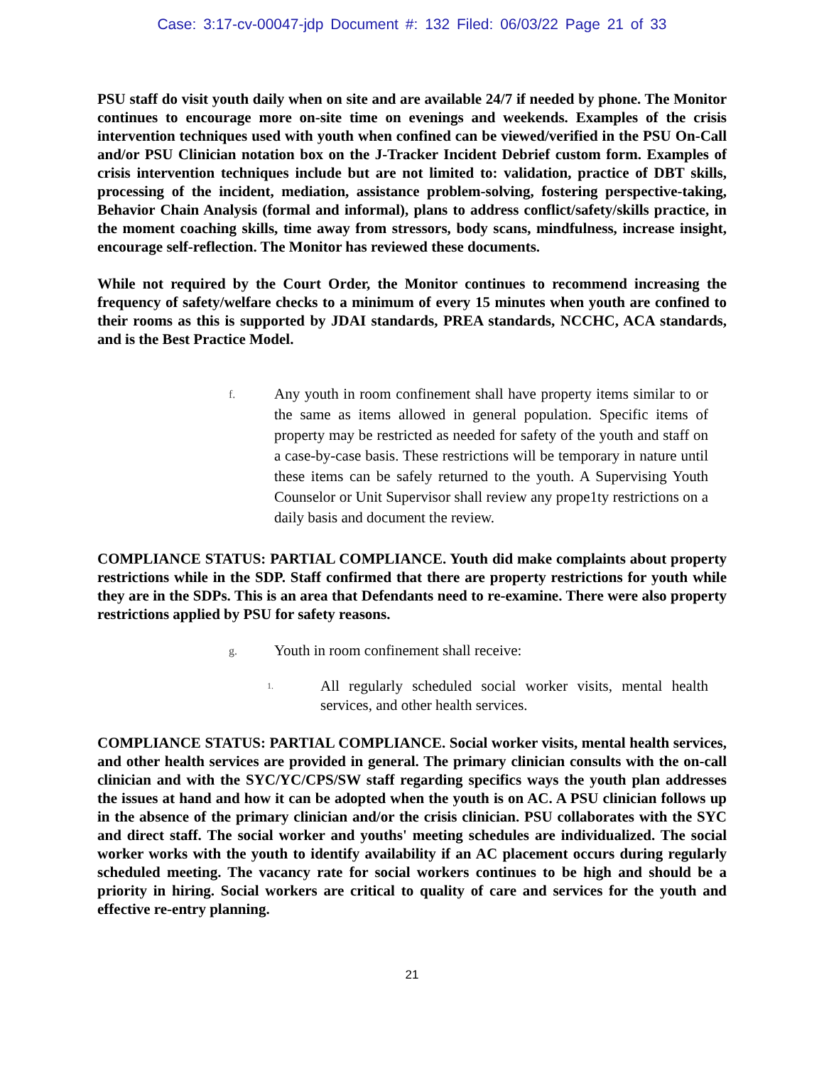Case: 3:17-cv-00047-jdp Document #: 132 Filed: 06/03/22 Page 21 of 33
PSU staff do visit youth daily when on site and are available 24/7 if needed by phone. The Monitor continues to encourage more on-site time on evenings and weekends. Examples of the crisis intervention techniques used with youth when confined can be viewed/verified in the PSU On-Call and/or PSU Clinician notation box on the J-Tracker Incident Debrief custom form. Examples of crisis intervention techniques include but are not limited to: validation, practice of DBT skills, processing of the incident, mediation, assistance problem-solving, fostering perspective-taking, Behavior Chain Analysis (formal and informal), plans to address conflict/safety/skills practice, in the moment coaching skills, time away from stressors, body scans, mindfulness, increase insight, encourage self-reflection. The Monitor has reviewed these documents.
While not required by the Court Order, the Monitor continues to recommend increasing the frequency of safety/welfare checks to a minimum of every 15 minutes when youth are confined to their rooms as this is supported by JDAI standards, PREA standards, NCCHC, ACA standards, and is the Best Practice Model.
f. Any youth in room confinement shall have property items similar to or the same as items allowed in general population. Specific items of property may be restricted as needed for safety of the youth and staff on a case-by-case basis. These restrictions will be temporary in nature until these items can be safely returned to the youth. A Supervising Youth Counselor or Unit Supervisor shall review any prope1ty restrictions on a daily basis and document the review.
COMPLIANCE STATUS: PARTIAL COMPLIANCE. Youth did make complaints about property restrictions while in the SDP. Staff confirmed that there are property restrictions for youth while they are in the SDPs. This is an area that Defendants need to re-examine. There were also property restrictions applied by PSU for safety reasons.
g. Youth in room confinement shall receive:
1. All regularly scheduled social worker visits, mental health services, and other health services.
COMPLIANCE STATUS: PARTIAL COMPLIANCE. Social worker visits, mental health services, and other health services are provided in general. The primary clinician consults with the on-call clinician and with the SYC/YC/CPS/SW staff regarding specifics ways the youth plan addresses the issues at hand and how it can be adopted when the youth is on AC. A PSU clinician follows up in the absence of the primary clinician and/or the crisis clinician. PSU collaborates with the SYC and direct staff. The social worker and youths' meeting schedules are individualized. The social worker works with the youth to identify availability if an AC placement occurs during regularly scheduled meeting. The vacancy rate for social workers continues to be high and should be a priority in hiring. Social workers are critical to quality of care and services for the youth and effective re-entry planning.
21